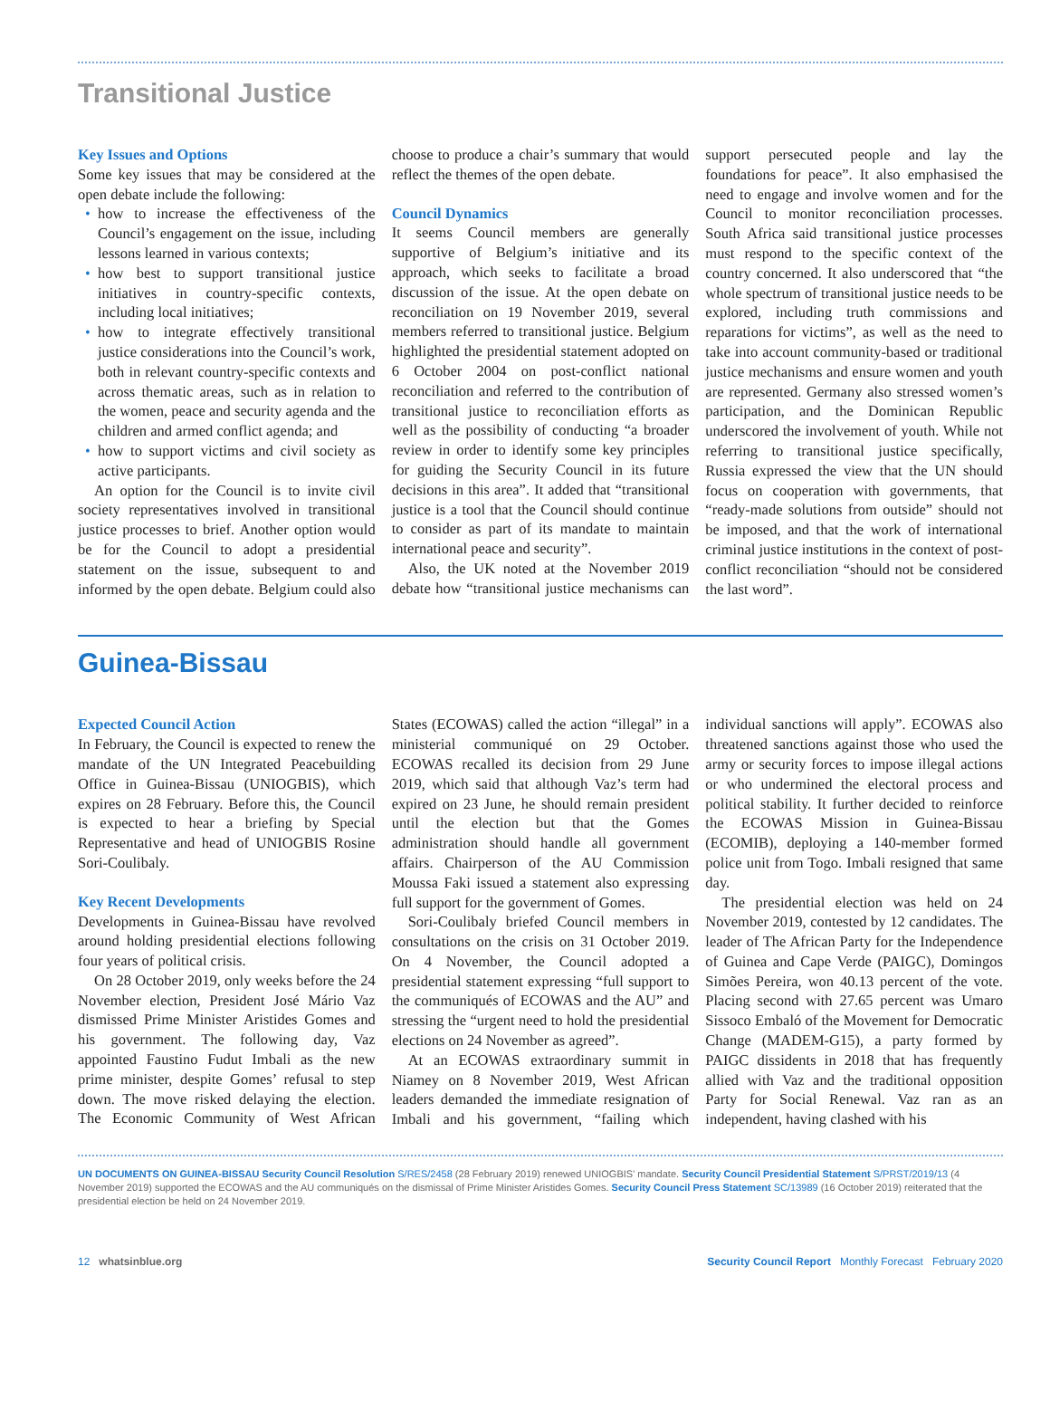Transitional Justice
Key Issues and Options
Some key issues that may be considered at the open debate include the following:
how to increase the effectiveness of the Council’s engagement on the issue, including lessons learned in various contexts;
how best to support transitional justice initiatives in country-specific contexts, including local initiatives;
how to integrate effectively transitional justice considerations into the Council’s work, both in relevant country-specific contexts and across thematic areas, such as in relation to the women, peace and security agenda and the children and armed conflict agenda; and
how to support victims and civil society as active participants.
An option for the Council is to invite civil society representatives involved in transitional justice processes to brief. Another option would be for the Council to adopt a presidential statement on the issue, subsequent to and informed by the open debate. Belgium could also choose to produce a chair’s summary that would reflect the themes of the open debate.
Council Dynamics
It seems Council members are generally supportive of Belgium’s initiative and its approach, which seeks to facilitate a broad discussion of the issue. At the open debate on reconciliation on 19 November 2019, several members referred to transitional justice. Belgium highlighted the presidential statement adopted on 6 October 2004 on post-conflict national reconciliation and referred to the contribution of transitional justice to reconciliation efforts as well as the possibility of conducting “a broader review in order to identify some key principles for guiding the Security Council in its future decisions in this area”. It added that “transitional justice is a tool that the Council should continue to consider as part of its mandate to maintain international peace and security”.
Also, the UK noted at the November 2019 debate how “transitional justice mechanisms can support persecuted people and lay the foundations for peace”. It also emphasised the need to engage and involve women and for the Council to monitor reconciliation processes. South Africa said transitional justice processes must respond to the specific context of the country concerned. It also underscored that “the whole spectrum of transitional justice needs to be explored, including truth commissions and reparations for victims”, as well as the need to take into account community-based or traditional justice mechanisms and ensure women and youth are represented. Germany also stressed women’s participation, and the Dominican Republic underscored the involvement of youth. While not referring to transitional justice specifically, Russia expressed the view that the UN should focus on cooperation with governments, that “ready-made solutions from outside” should not be imposed, and that the work of international criminal justice institutions in the context of post-conflict reconciliation “should not be considered the last word”.
Guinea-Bissau
Expected Council Action
In February, the Council is expected to renew the mandate of the UN Integrated Peacebuilding Office in Guinea-Bissau (UNIOGBIS), which expires on 28 February. Before this, the Council is expected to hear a briefing by Special Representative and head of UNIOGBIS Rosine Sori-Coulibaly.
Key Recent Developments
Developments in Guinea-Bissau have revolved around holding presidential elections following four years of political crisis.
On 28 October 2019, only weeks before the 24 November election, President José Mário Vaz dismissed Prime Minister Aristides Gomes and his government. The following day, Vaz appointed Faustino Fudut Imbali as the new prime minister, despite Gomes’ refusal to step down. The move risked delaying the election. The Economic Community of West African States (ECOWAS) called the action “illegal” in a ministerial communiqué on 29 October. ECOWAS recalled its decision from 29 June 2019, which said that although Vaz’s term had expired on 23 June, he should remain president until the election but that the Gomes administration should handle all government affairs. Chairperson of the AU Commission Moussa Faki issued a statement also expressing full support for the government of Gomes.
Sori-Coulibaly briefed Council members in consultations on the crisis on 31 October 2019. On 4 November, the Council adopted a presidential statement expressing “full support to the communiqués of ECOWAS and the AU” and stressing the “urgent need to hold the presidential elections on 24 November as agreed”.
At an ECOWAS extraordinary summit in Niamey on 8 November 2019, West African leaders demanded the immediate resignation of Imbali and his government, “failing which individual sanctions will apply”. ECOWAS also threatened sanctions against those who used the army or security forces to impose illegal actions or who undermined the electoral process and political stability. It further decided to reinforce the ECOWAS Mission in Guinea-Bissau (ECOMIB), deploying a 140-member formed police unit from Togo. Imbali resigned that same day.
The presidential election was held on 24 November 2019, contested by 12 candidates. The leader of The African Party for the Independence of Guinea and Cape Verde (PAIGC), Domingos Simões Pereira, won 40.13 percent of the vote. Placing second with 27.65 percent was Umaro Sissoco Embaló of the Movement for Democratic Change (MADEM-G15), a party formed by PAIGC dissidents in 2018 that has frequently allied with Vaz and the traditional opposition Party for Social Renewal. Vaz ran as an independent, having clashed with his
UN DOCUMENTS ON GUINEA-BISSAU Security Council Resolution S/RES/2458 (28 February 2019) renewed UNIOGBIS’ mandate. Security Council Presidential Statement S/PRST/2019/13 (4 November 2019) supported the ECOWAS and the AU communiqués on the dismissal of Prime Minister Aristides Gomes. Security Council Press Statement SC/13989 (16 October 2019) reiterated that the presidential election be held on 24 November 2019.
12 whatsinblue.org Security Council Report Monthly Forecast February 2020